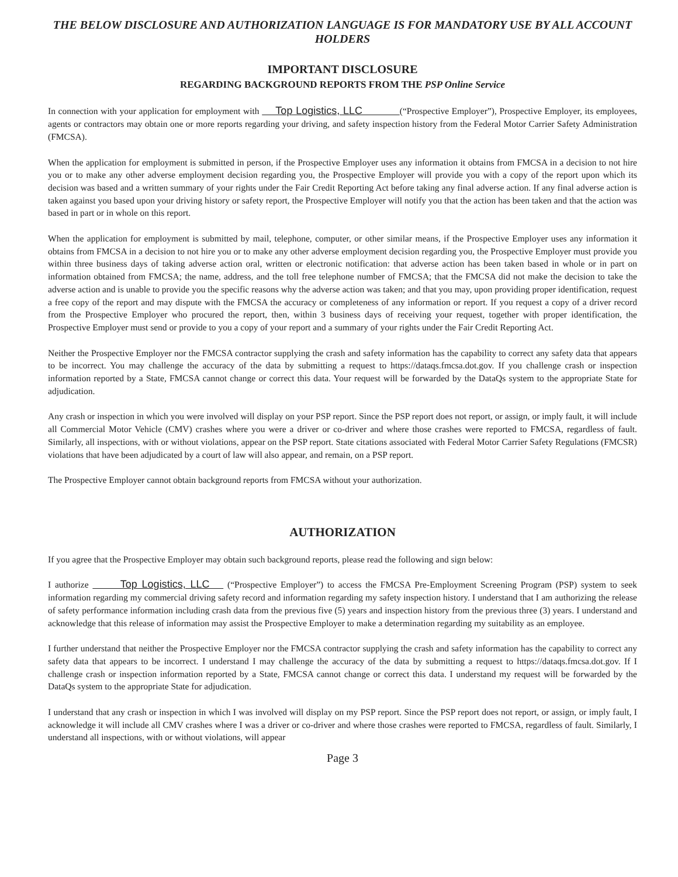THE BELOW DISCLOSURE AND AUTHORIZATION LANGUAGE IS FOR MANDATORY USE BY ALL ACCOUNT HOLDERS
IMPORTANT DISCLOSURE
REGARDING BACKGROUND REPORTS FROM THE PSP Online Service
In connection with your application for employment with Top Logistics, LLC (“Prospective Employer”), Prospective Employer, its employees, agents or contractors may obtain one or more reports regarding your driving, and safety inspection history from the Federal Motor Carrier Safety Administration (FMCSA).
When the application for employment is submitted in person, if the Prospective Employer uses any information it obtains from FMCSA in a decision to not hire you or to make any other adverse employment decision regarding you, the Prospective Employer will provide you with a copy of the report upon which its decision was based and a written summary of your rights under the Fair Credit Reporting Act before taking any final adverse action. If any final adverse action is taken against you based upon your driving history or safety report, the Prospective Employer will notify you that the action has been taken and that the action was based in part or in whole on this report.
When the application for employment is submitted by mail, telephone, computer, or other similar means, if the Prospective Employer uses any information it obtains from FMCSA in a decision to not hire you or to make any other adverse employment decision regarding you, the Prospective Employer must provide you within three business days of taking adverse action oral, written or electronic notification: that adverse action has been taken based in whole or in part on information obtained from FMCSA; the name, address, and the toll free telephone number of FMCSA; that the FMCSA did not make the decision to take the adverse action and is unable to provide you the specific reasons why the adverse action was taken; and that you may, upon providing proper identification, request a free copy of the report and may dispute with the FMCSA the accuracy or completeness of any information or report. If you request a copy of a driver record from the Prospective Employer who procured the report, then, within 3 business days of receiving your request, together with proper identification, the Prospective Employer must send or provide to you a copy of your report and a summary of your rights under the Fair Credit Reporting Act.
Neither the Prospective Employer nor the FMCSA contractor supplying the crash and safety information has the capability to correct any safety data that appears to be incorrect. You may challenge the accuracy of the data by submitting a request to https://dataqs.fmcsa.dot.gov. If you challenge crash or inspection information reported by a State, FMCSA cannot change or correct this data. Your request will be forwarded by the DataQs system to the appropriate State for adjudication.
Any crash or inspection in which you were involved will display on your PSP report. Since the PSP report does not report, or assign, or imply fault, it will include all Commercial Motor Vehicle (CMV) crashes where you were a driver or co-driver and where those crashes were reported to FMCSA, regardless of fault. Similarly, all inspections, with or without violations, appear on the PSP report. State citations associated with Federal Motor Carrier Safety Regulations (FMCSR) violations that have been adjudicated by a court of law will also appear, and remain, on a PSP report.
The Prospective Employer cannot obtain background reports from FMCSA without your authorization.
AUTHORIZATION
If you agree that the Prospective Employer may obtain such background reports, please read the following and sign below:
I authorize Top Logistics, LLC (“Prospective Employer”) to access the FMCSA Pre-Employment Screening Program (PSP) system to seek information regarding my commercial driving safety record and information regarding my safety inspection history. I understand that I am authorizing the release of safety performance information including crash data from the previous five (5) years and inspection history from the previous three (3) years. I understand and acknowledge that this release of information may assist the Prospective Employer to make a determination regarding my suitability as an employee.
I further understand that neither the Prospective Employer nor the FMCSA contractor supplying the crash and safety information has the capability to correct any safety data that appears to be incorrect. I understand I may challenge the accuracy of the data by submitting a request to https://dataqs.fmcsa.dot.gov. If I challenge crash or inspection information reported by a State, FMCSA cannot change or correct this data. I understand my request will be forwarded by the DataQs system to the appropriate State for adjudication.
I understand that any crash or inspection in which I was involved will display on my PSP report. Since the PSP report does not report, or assign, or imply fault, I acknowledge it will include all CMV crashes where I was a driver or co-driver and where those crashes were reported to FMCSA, regardless of fault. Similarly, I understand all inspections, with or without violations, will appear
Page 3